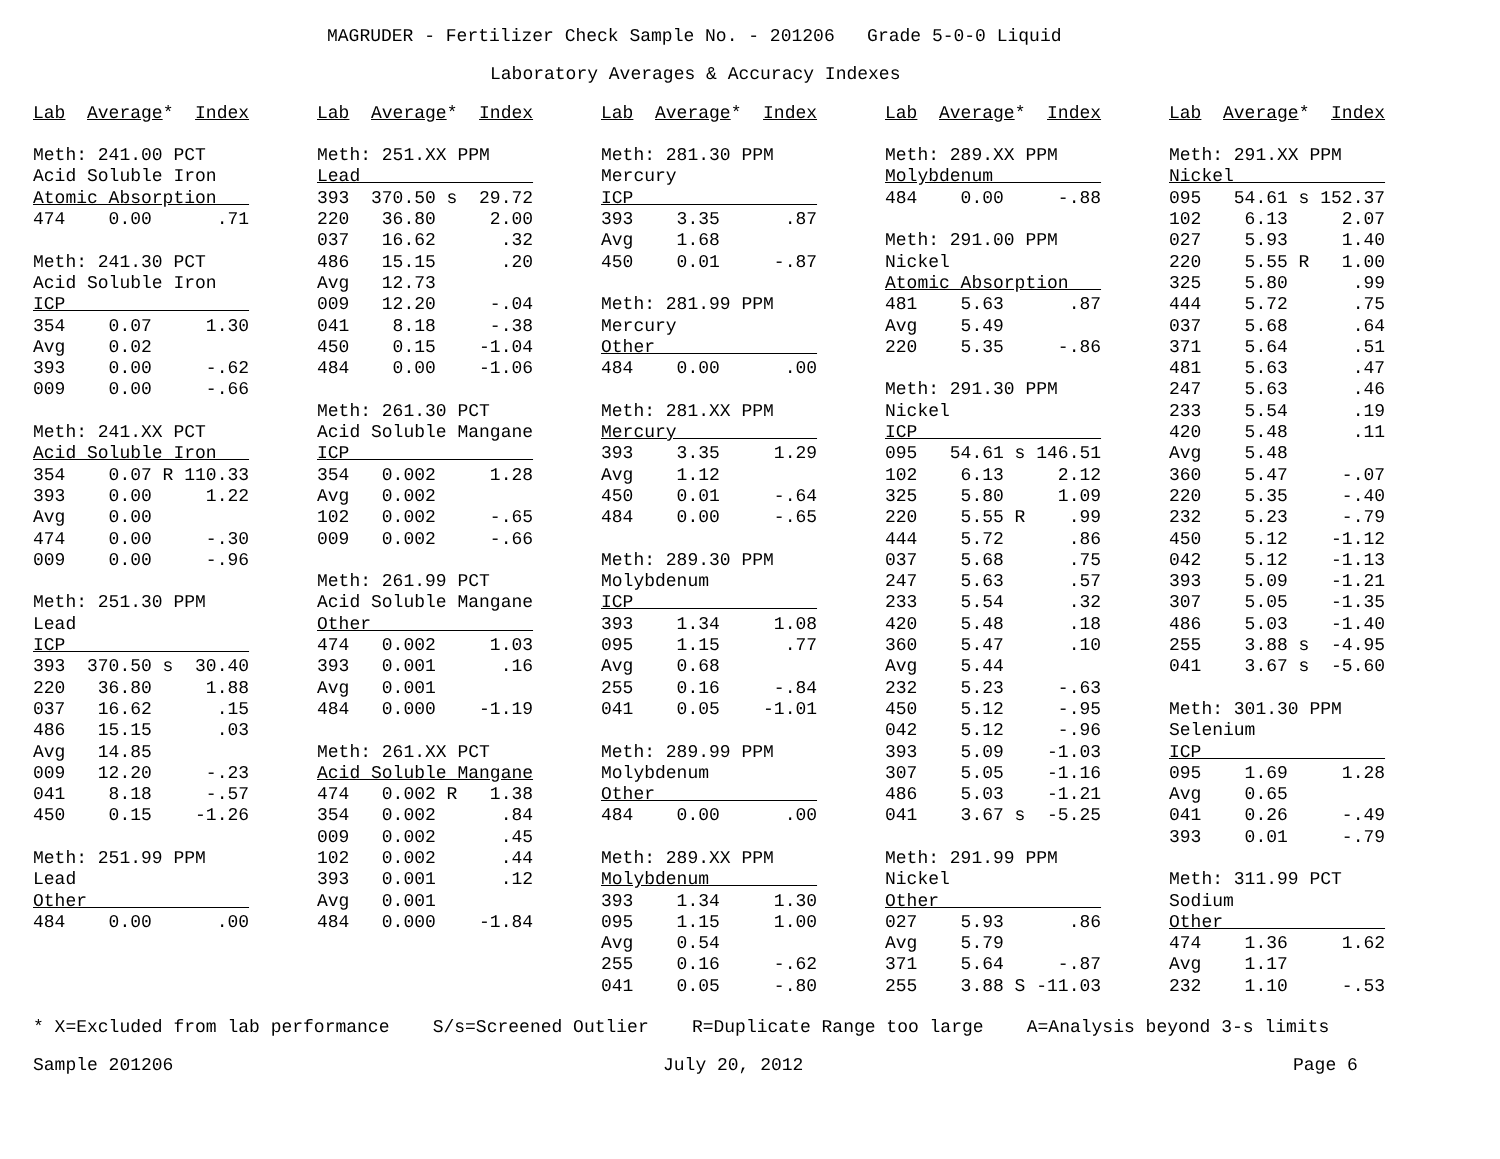MAGRUDER - Fertilizer Check Sample No. - 201206   Grade 5-0-0 Liquid
Laboratory Averages & Accuracy Indexes
Lab  Average*  Index

Meth: 241.00 PCT
Acid Soluble Iron
Atomic Absorption   
474    0.00      .71

Meth: 241.30 PCT
Acid Soluble Iron
ICP                 
354    0.07     1.30
Avg    0.02
393    0.00     -.62
009    0.00     -.66

Meth: 241.XX PCT
Acid Soluble Iron   
354    0.07 R 110.33
393    0.00     1.22
Avg    0.00
474    0.00     -.30
009    0.00     -.96

Meth: 251.30 PPM
Lead
ICP                 
393  370.50 s  30.40
220   36.80     1.88
037   16.62      .15
486   15.15      .03
Avg   14.85
009   12.20     -.23
041    8.18     -.57
450    0.15    -1.26

Meth: 251.99 PPM
Lead
Other               
484    0.00      .00
Lab  Average*  Index

Meth: 251.XX PPM
Lead                
393  370.50 s  29.72
220   36.80     2.00
037   16.62      .32
486   15.15      .20
Avg   12.73
009   12.20     -.04
041    8.18     -.38
450    0.15    -1.04
484    0.00    -1.06

Meth: 261.30 PCT
Acid Soluble Mangane
ICP                 
354   0.002     1.28
Avg   0.002
102   0.002     -.65
009   0.002     -.66

Meth: 261.99 PCT
Acid Soluble Mangane
Other               
474   0.002     1.03
393   0.001      .16
Avg   0.001
484   0.000    -1.19

Meth: 261.XX PCT
Acid Soluble Mangane
474   0.002 R   1.38
354   0.002      .84
009   0.002      .45
102   0.002      .44
393   0.001      .12
Avg   0.001
484   0.000    -1.84
Lab  Average*  Index

Meth: 281.30 PPM
Mercury
ICP                 
393    3.35      .87
Avg    1.68
450    0.01     -.87

Meth: 281.99 PPM
Mercury
Other               
484    0.00      .00

Meth: 281.XX PPM
Mercury             
393    3.35     1.29
Avg    1.12
450    0.01     -.64
484    0.00     -.65

Meth: 289.30 PPM
Molybdenum
ICP                 
393    1.34     1.08
095    1.15      .77
Avg    0.68
255    0.16     -.84
041    0.05    -1.01

Meth: 289.99 PPM
Molybdenum
Other               
484    0.00      .00

Meth: 289.XX PPM
Molybdenum          
393    1.34     1.30
095    1.15     1.00
Avg    0.54
255    0.16     -.62
041    0.05     -.80
Lab  Average*  Index

Meth: 289.XX PPM
Molybdenum          
484    0.00     -.88

Meth: 291.00 PPM
Nickel
Atomic Absorption   
481    5.63      .87
Avg    5.49
220    5.35     -.86

Meth: 291.30 PPM
Nickel
ICP                 
095   54.61 s 146.51
102    6.13     2.12
325    5.80     1.09
220    5.55 R    .99
444    5.72      .86
037    5.68      .75
247    5.63      .57
233    5.54      .32
420    5.48      .18
360    5.47      .10
Avg    5.44
232    5.23     -.63
450    5.12     -.95
042    5.12     -.96
393    5.09    -1.03
307    5.05    -1.16
486    5.03    -1.21
041    3.67 s  -5.25

Meth: 291.99 PPM
Nickel
Other               
027    5.93      .86
Avg    5.79
371    5.64     -.87
255    3.88 S -11.03
Lab  Average*  Index

Meth: 291.XX PPM
Nickel              
095   54.61 s 152.37
102    6.13     2.07
027    5.93     1.40
220    5.55 R   1.00
325    5.80      .99
444    5.72      .75
037    5.68      .64
371    5.64      .51
481    5.63      .47
247    5.63      .46
233    5.54      .19
420    5.48      .11
Avg    5.48
360    5.47     -.07
220    5.35     -.40
232    5.23     -.79
450    5.12    -1.12
042    5.12    -1.13
393    5.09    -1.21
307    5.05    -1.35
486    5.03    -1.40
255    3.88 s  -4.95
041    3.67 s  -5.60

Meth: 301.30 PPM
Selenium
ICP                 
095    1.69     1.28
Avg    0.65
041    0.26     -.49
393    0.01     -.79

Meth: 311.99 PCT
Sodium
Other               
474    1.36     1.62
Avg    1.17
232    1.10     -.53
* X=Excluded from lab performance    S/s=Screened Outlier    R=Duplicate Range too large    A=Analysis beyond 3-s limits
Sample 201206
July 20, 2012
Page 6